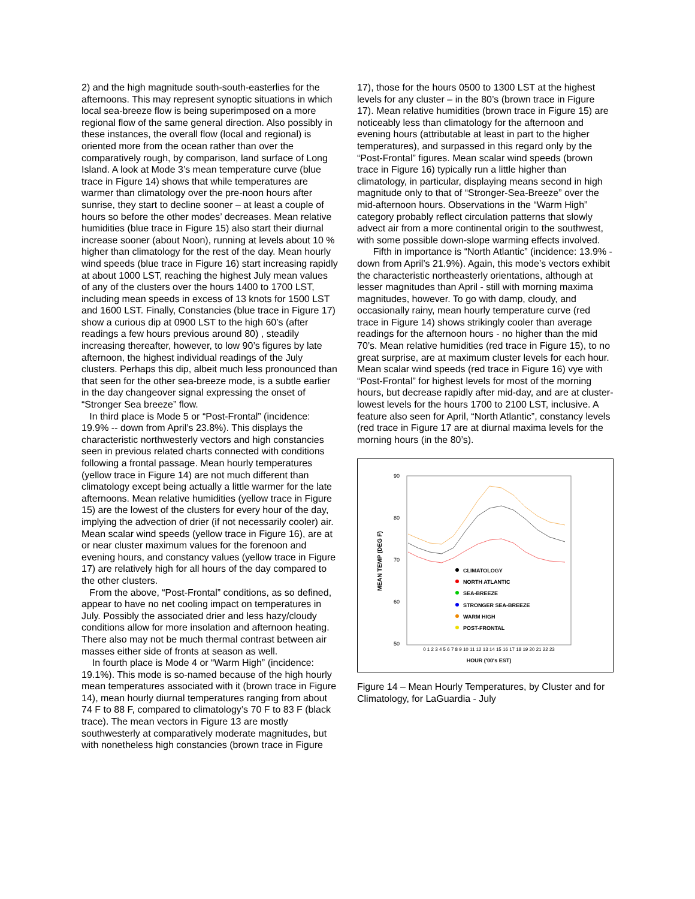2) and the high magnitude south-south-easterlies for the afternoons. This may represent synoptic situations in which local sea-breeze flow is being superimposed on a more regional flow of the same general direction. Also possibly in these instances, the overall flow (local and regional) is oriented more from the ocean rather than over the comparatively rough, by comparison, land surface of Long Island. A look at Mode 3’s mean temperature curve (blue trace in Figure 14) shows that while temperatures are warmer than climatology over the pre-noon hours after sunrise, they start to decline sooner – at least a couple of hours so before the other modes’ decreases. Mean relative humidities (blue trace in Figure 15) also start their diurnal increase sooner (about Noon), running at levels about 10 % higher than climatology for the rest of the day. Mean hourly wind speeds (blue trace in Figure 16) start increasing rapidly at about 1000 LST, reaching the highest July mean values of any of the clusters over the hours 1400 to 1700 LST, including mean speeds in excess of 13 knots for 1500 LST and 1600 LST. Finally, Constancies (blue trace in Figure 17) show a curious dip at 0900 LST to the high 60’s (after readings a few hours previous around 80) , steadily increasing thereafter, however, to low 90’s figures by late afternoon, the highest individual readings of the July clusters. Perhaps this dip, albeit much less pronounced than that seen for the other sea-breeze mode, is a subtle earlier in the day changeover signal expressing the onset of “Stronger Sea breeze” flow.
In third place is Mode 5 or “Post-Frontal” (incidence: 19.9% -- down from April’s 23.8%). This displays the characteristic northwesterly vectors and high constancies seen in previous related charts connected with conditions following a frontal passage. Mean hourly temperatures (yellow trace in Figure 14) are not much different than climatology except being actually a little warmer for the late afternoons. Mean relative humidities (yellow trace in Figure 15) are the lowest of the clusters for every hour of the day, implying the advection of drier (if not necessarily cooler) air. Mean scalar wind speeds (yellow trace in Figure 16), are at or near cluster maximum values for the forenoon and evening hours, and constancy values (yellow trace in Figure 17) are relatively high for all hours of the day compared to the other clusters.
From the above, “Post-Frontal” conditions, as so defined, appear to have no net cooling impact on temperatures in July. Possibly the associated drier and less hazy/cloudy conditions allow for more insolation and afternoon heating. There also may not be much thermal contrast between air masses either side of fronts at season as well.
In fourth place is Mode 4 or “Warm High” (incidence: 19.1%). This mode is so-named because of the high hourly mean temperatures associated with it (brown trace in Figure 14), mean hourly diurnal temperatures ranging from about 74 F to 88 F, compared to climatology’s 70 F to 83 F (black trace). The mean vectors in Figure 13 are mostly southwesterly at comparatively moderate magnitudes, but with nonetheless high constancies (brown trace in Figure
17), those for the hours 0500 to 1300 LST at the highest levels for any cluster – in the 80’s (brown trace in Figure 17). Mean relative humidities (brown trace in Figure 15) are noticeably less than climatology for the afternoon and evening hours (attributable at least in part to the higher temperatures), and surpassed in this regard only by the “Post-Frontal” figures. Mean scalar wind speeds (brown trace in Figure 16) typically run a little higher than climatology, in particular, displaying means second in high magnitude only to that of “Stronger-Sea-Breeze” over the mid-afternoon hours. Observations in the “Warm High” category probably reflect circulation patterns that slowly advect air from a more continental origin to the southwest, with some possible down-slope warming effects involved.
Fifth in importance is “North Atlantic” (incidence: 13.9% - down from April’s 21.9%). Again, this mode’s vectors exhibit the characteristic northeasterly orientations, although at lesser magnitudes than April - still with morning maxima magnitudes, however. To go with damp, cloudy, and occasionally rainy, mean hourly temperature curve (red trace in Figure 14) shows strikingly cooler than average readings for the afternoon hours - no higher than the mid 70’s. Mean relative humidities (red trace in Figure 15), to no great surprise, are at maximum cluster levels for each hour. Mean scalar wind speeds (red trace in Figure 16) vye with “Post-Frontal” for highest levels for most of the morning hours, but decrease rapidly after mid-day, and are at cluster-lowest levels for the hours 1700 to 2100 LST, inclusive. A feature also seen for April, “North Atlantic”, constancy levels (red trace in Figure 17 are at diurnal maxima levels for the morning hours (in the 80’s).
MEAN TEMP (DEG F)
90
80
70
60
50
0 1 2 3 4 5 6 7 8 9 10 11 12 13 14 15 16 17 18 19 20 21 22 23
HOUR ('00's EST)
CLIMATOLOGY
NORTH ATLANTIC
SEA-BREEZE
STRONGER SEA-BREEZE
WARM HIGH
POST-FRONTAL
Figure 14 – Mean Hourly Temperatures, by Cluster and for Climatology, for LaGuardia - July